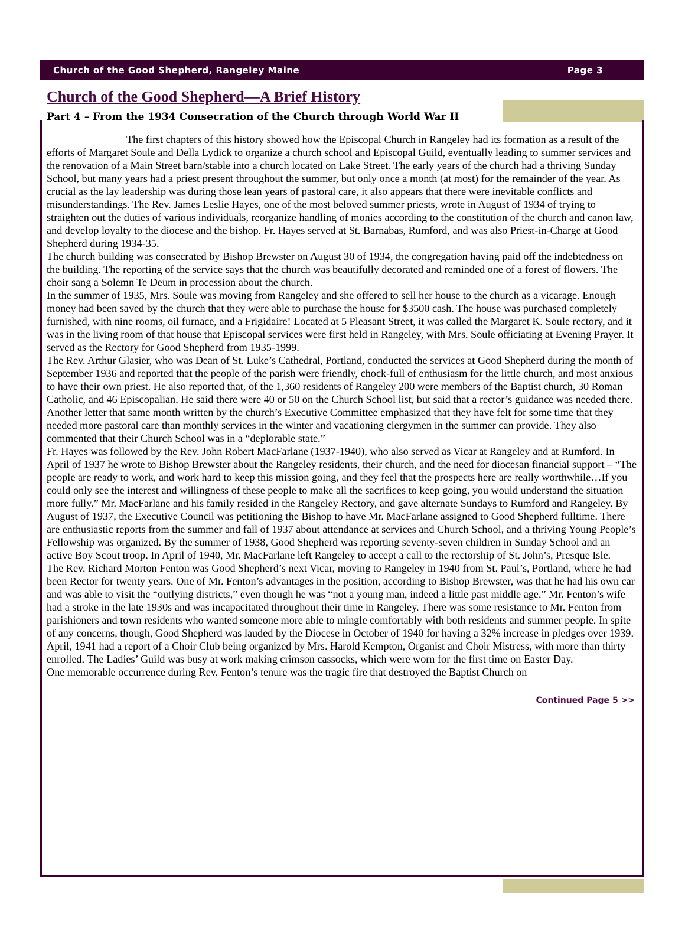Church of the Good Shepherd, Rangeley Maine Page 3
Church of the Good Shepherd—A Brief History
Part 4 – From the 1934 Consecration of the Church through World War II
The first chapters of this history showed how the Episcopal Church in Rangeley had its formation as a result of the efforts of Margaret Soule and Della Lydick to organize a church school and Episcopal Guild, eventually leading to summer services and the renovation of a Main Street barn/stable into a church located on Lake Street. The early years of the church had a thriving Sunday School, but many years had a priest present throughout the summer, but only once a month (at most) for the remainder of the year. As crucial as the lay leadership was during those lean years of pastoral care, it also appears that there were inevitable conflicts and misunderstandings. The Rev. James Leslie Hayes, one of the most beloved summer priests, wrote in August of 1934 of trying to straighten out the duties of various individuals, reorganize handling of monies according to the constitution of the church and canon law, and develop loyalty to the diocese and the bishop. Fr. Hayes served at St. Barnabas, Rumford, and was also Priest-in-Charge at Good Shepherd during 1934-35.
The church building was consecrated by Bishop Brewster on August 30 of 1934, the congregation having paid off the indebtedness on the building. The reporting of the service says that the church was beautifully decorated and reminded one of a forest of flowers. The choir sang a Solemn Te Deum in procession about the church.
In the summer of 1935, Mrs. Soule was moving from Rangeley and she offered to sell her house to the church as a vicarage. Enough money had been saved by the church that they were able to purchase the house for $3500 cash. The house was purchased completely furnished, with nine rooms, oil furnace, and a Frigidaire! Located at 5 Pleasant Street, it was called the Margaret K. Soule rectory, and it was in the living room of that house that Episcopal services were first held in Rangeley, with Mrs. Soule officiating at Evening Prayer. It served as the Rectory for Good Shepherd from 1935-1999.
The Rev. Arthur Glasier, who was Dean of St. Luke’s Cathedral, Portland, conducted the services at Good Shepherd during the month of September 1936 and reported that the people of the parish were friendly, chock-full of enthusiasm for the little church, and most anxious to have their own priest. He also reported that, of the 1,360 residents of Rangeley 200 were members of the Baptist church, 30 Roman Catholic, and 46 Episcopalian. He said there were 40 or 50 on the Church School list, but said that a rector’s guidance was needed there. Another letter that same month written by the church’s Executive Committee emphasized that they have felt for some time that they needed more pastoral care than monthly services in the winter and vacationing clergymen in the summer can provide. They also commented that their Church School was in a “deplorable state.”
Fr. Hayes was followed by the Rev. John Robert MacFarlane (1937-1940), who also served as Vicar at Rangeley and at Rumford. In April of 1937 he wrote to Bishop Brewster about the Rangeley residents, their church, and the need for diocesan financial support – “The people are ready to work, and work hard to keep this mission going, and they feel that the prospects here are really worthwhile…If you could only see the interest and willingness of these people to make all the sacrifices to keep going, you would understand the situation more fully.” Mr. MacFarlane and his family resided in the Rangeley Rectory, and gave alternate Sundays to Rumford and Rangeley. By August of 1937, the Executive Council was petitioning the Bishop to have Mr. MacFarlane assigned to Good Shepherd fulltime. There are enthusiastic reports from the summer and fall of 1937 about attendance at services and Church School, and a thriving Young People’s Fellowship was organized. By the summer of 1938, Good Shepherd was reporting seventy-seven children in Sunday School and an active Boy Scout troop. In April of 1940, Mr. MacFarlane left Rangeley to accept a call to the rectorship of St. John’s, Presque Isle.
The Rev. Richard Morton Fenton was Good Shepherd’s next Vicar, moving to Rangeley in 1940 from St. Paul’s, Portland, where he had been Rector for twenty years. One of Mr. Fenton’s advantages in the position, according to Bishop Brewster, was that he had his own car and was able to visit the “outlying districts,” even though he was “not a young man, indeed a little past middle age.” Mr. Fenton’s wife had a stroke in the late 1930s and was incapacitated throughout their time in Rangeley. There was some resistance to Mr. Fenton from parishioners and town residents who wanted someone more able to mingle comfortably with both residents and summer people. In spite of any concerns, though, Good Shepherd was lauded by the Diocese in October of 1940 for having a 32% increase in pledges over 1939. April, 1941 had a report of a Choir Club being organized by Mrs. Harold Kempton, Organist and Choir Mistress, with more than thirty enrolled. The Ladies’ Guild was busy at work making crimson cassocks, which were worn for the first time on Easter Day.
One memorable occurrence during Rev. Fenton’s tenure was the tragic fire that destroyed the Baptist Church on
Continued Page 5 >>